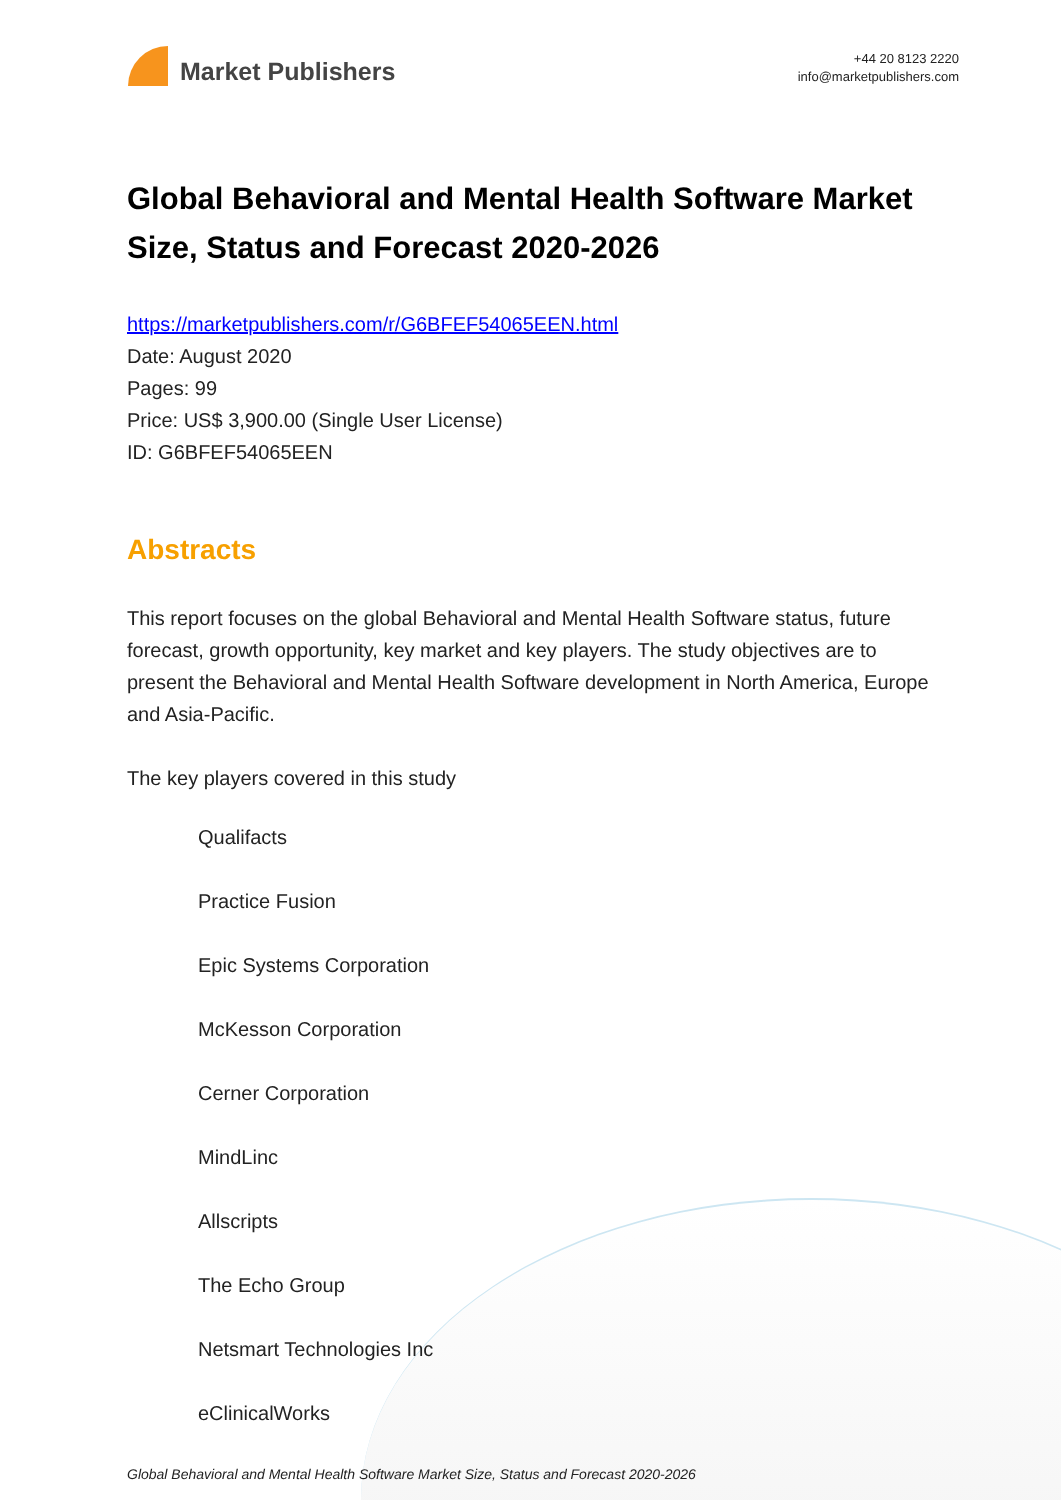Market Publishers
+44 20 8123 2220
info@marketpublishers.com
Global Behavioral and Mental Health Software Market Size, Status and Forecast 2020-2026
https://marketpublishers.com/r/G6BFEF54065EEN.html
Date: August 2020
Pages: 99
Price: US$ 3,900.00 (Single User License)
ID: G6BFEF54065EEN
Abstracts
This report focuses on the global Behavioral and Mental Health Software status, future forecast, growth opportunity, key market and key players. The study objectives are to present the Behavioral and Mental Health Software development in North America, Europe and Asia-Pacific.
The key players covered in this study
Qualifacts
Practice Fusion
Epic Systems Corporation
McKesson Corporation
Cerner Corporation
MindLinc
Allscripts
The Echo Group
Netsmart Technologies Inc
eClinicalWorks
Global Behavioral and Mental Health Software Market Size, Status and Forecast 2020-2026